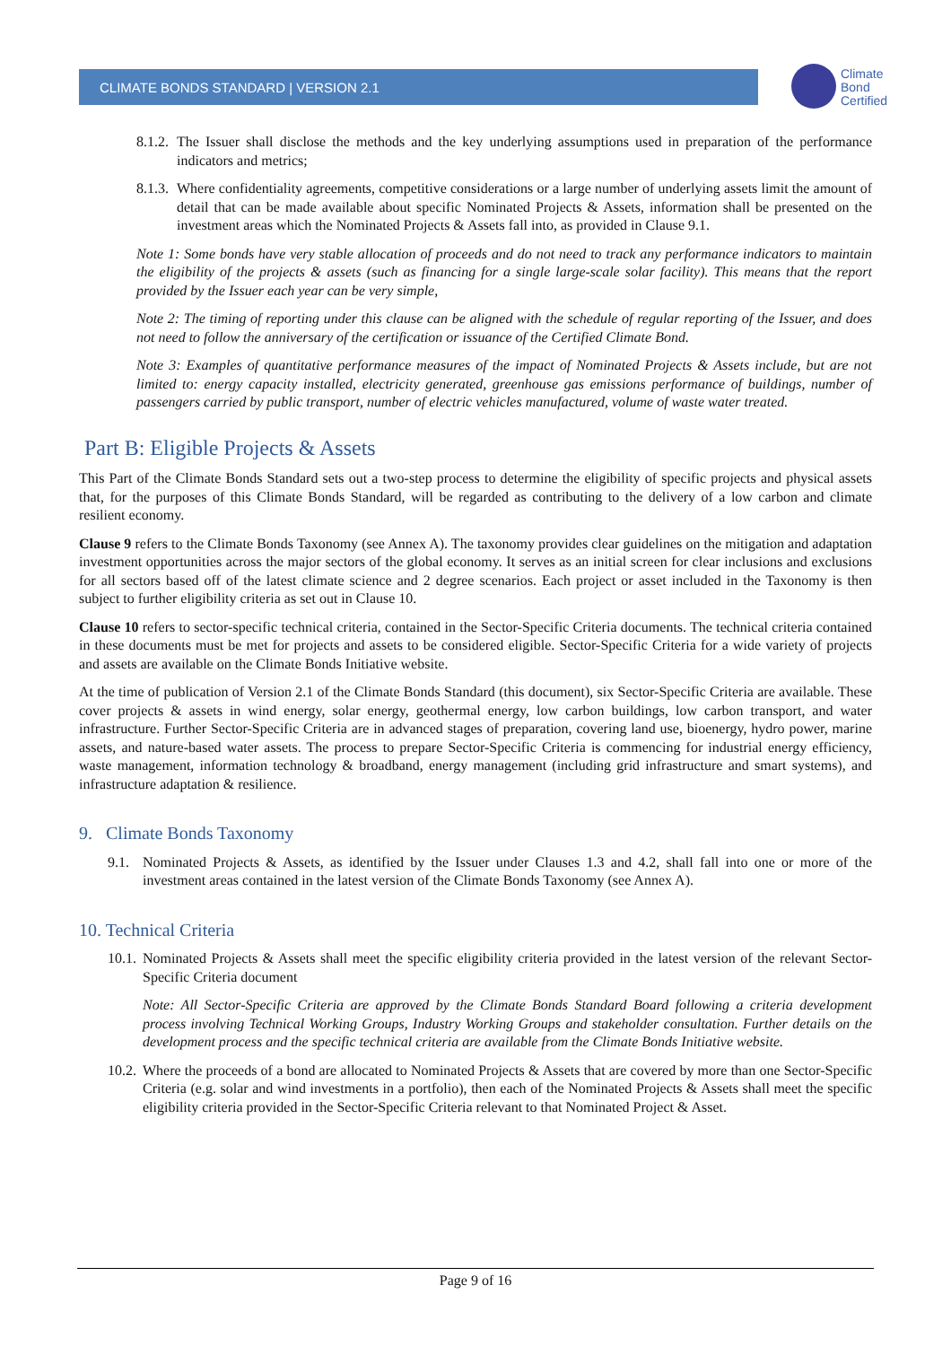CLIMATE BONDS STANDARD | VERSION 2.1
Climate
Bond
Certified
8.1.2. The Issuer shall disclose the methods and the key underlying assumptions used in preparation of the performance indicators and metrics;
8.1.3. Where confidentiality agreements, competitive considerations or a large number of underlying assets limit the amount of detail that can be made available about specific Nominated Projects & Assets, information shall be presented on the investment areas which the Nominated Projects & Assets fall into, as provided in Clause 9.1.
Note 1: Some bonds have very stable allocation of proceeds and do not need to track any performance indicators to maintain the eligibility of the projects & assets (such as financing for a single large-scale solar facility). This means that the report provided by the Issuer each year can be very simple,
Note 2: The timing of reporting under this clause can be aligned with the schedule of regular reporting of the Issuer, and does not need to follow the anniversary of the certification or issuance of the Certified Climate Bond.
Note 3: Examples of quantitative performance measures of the impact of Nominated Projects & Assets include, but are not limited to: energy capacity installed, electricity generated, greenhouse gas emissions performance of buildings, number of passengers carried by public transport, number of electric vehicles manufactured, volume of waste water treated.
Part B: Eligible Projects & Assets
This Part of the Climate Bonds Standard sets out a two-step process to determine the eligibility of specific projects and physical assets that, for the purposes of this Climate Bonds Standard, will be regarded as contributing to the delivery of a low carbon and climate resilient economy.
Clause 9 refers to the Climate Bonds Taxonomy (see Annex A). The taxonomy provides clear guidelines on the mitigation and adaptation investment opportunities across the major sectors of the global economy. It serves as an initial screen for clear inclusions and exclusions for all sectors based off of the latest climate science and 2 degree scenarios. Each project or asset included in the Taxonomy is then subject to further eligibility criteria as set out in Clause 10.
Clause 10 refers to sector-specific technical criteria, contained in the Sector-Specific Criteria documents. The technical criteria contained in these documents must be met for projects and assets to be considered eligible. Sector-Specific Criteria for a wide variety of projects and assets are available on the Climate Bonds Initiative website.
At the time of publication of Version 2.1 of the Climate Bonds Standard (this document), six Sector-Specific Criteria are available. These cover projects & assets in wind energy, solar energy, geothermal energy, low carbon buildings, low carbon transport, and water infrastructure. Further Sector-Specific Criteria are in advanced stages of preparation, covering land use, bioenergy, hydro power, marine assets, and nature-based water assets. The process to prepare Sector-Specific Criteria is commencing for industrial energy efficiency, waste management, information technology & broadband, energy management (including grid infrastructure and smart systems), and infrastructure adaptation & resilience.
9. Climate Bonds Taxonomy
9.1. Nominated Projects & Assets, as identified by the Issuer under Clauses 1.3 and 4.2, shall fall into one or more of the investment areas contained in the latest version of the Climate Bonds Taxonomy (see Annex A).
10. Technical Criteria
10.1. Nominated Projects & Assets shall meet the specific eligibility criteria provided in the latest version of the relevant Sector-Specific Criteria document
Note: All Sector-Specific Criteria are approved by the Climate Bonds Standard Board following a criteria development process involving Technical Working Groups, Industry Working Groups and stakeholder consultation. Further details on the development process and the specific technical criteria are available from the Climate Bonds Initiative website.
10.2. Where the proceeds of a bond are allocated to Nominated Projects & Assets that are covered by more than one Sector-Specific Criteria (e.g. solar and wind investments in a portfolio), then each of the Nominated Projects & Assets shall meet the specific eligibility criteria provided in the Sector-Specific Criteria relevant to that Nominated Project & Asset.
Page 9 of 16